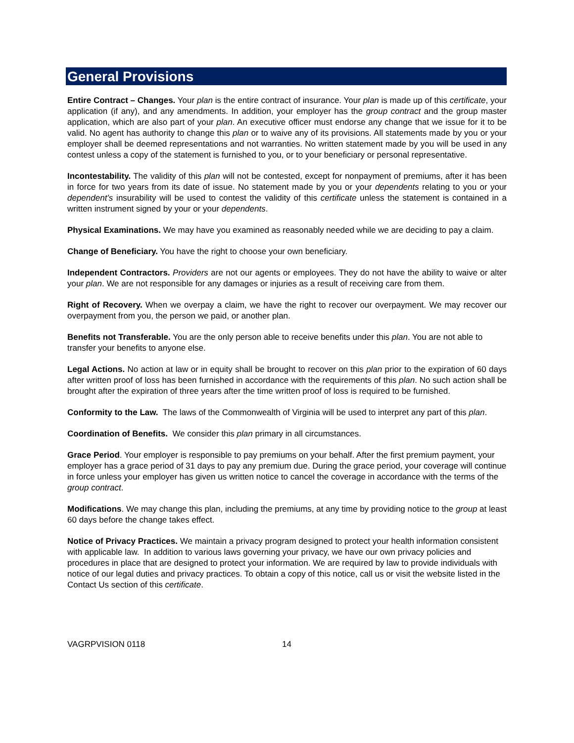General Provisions
Entire Contract – Changes. Your plan is the entire contract of insurance. Your plan is made up of this certificate, your application (if any), and any amendments. In addition, your employer has the group contract and the group master application, which are also part of your plan. An executive officer must endorse any change that we issue for it to be valid. No agent has authority to change this plan or to waive any of its provisions. All statements made by you or your employer shall be deemed representations and not warranties. No written statement made by you will be used in any contest unless a copy of the statement is furnished to you, or to your beneficiary or personal representative.
Incontestability. The validity of this plan will not be contested, except for nonpayment of premiums, after it has been in force for two years from its date of issue. No statement made by you or your dependents relating to you or your dependent’s insurability will be used to contest the validity of this certificate unless the statement is contained in a written instrument signed by your or your dependents.
Physical Examinations. We may have you examined as reasonably needed while we are deciding to pay a claim.
Change of Beneficiary. You have the right to choose your own beneficiary.
Independent Contractors. Providers are not our agents or employees. They do not have the ability to waive or alter your plan. We are not responsible for any damages or injuries as a result of receiving care from them.
Right of Recovery. When we overpay a claim, we have the right to recover our overpayment. We may recover our overpayment from you, the person we paid, or another plan.
Benefits not Transferable. You are the only person able to receive benefits under this plan. You are not able to transfer your benefits to anyone else.
Legal Actions. No action at law or in equity shall be brought to recover on this plan prior to the expiration of 60 days after written proof of loss has been furnished in accordance with the requirements of this plan. No such action shall be brought after the expiration of three years after the time written proof of loss is required to be furnished.
Conformity to the Law. The laws of the Commonwealth of Virginia will be used to interpret any part of this plan.
Coordination of Benefits. We consider this plan primary in all circumstances.
Grace Period. Your employer is responsible to pay premiums on your behalf. After the first premium payment, your employer has a grace period of 31 days to pay any premium due. During the grace period, your coverage will continue in force unless your employer has given us written notice to cancel the coverage in accordance with the terms of the group contract.
Modifications. We may change this plan, including the premiums, at any time by providing notice to the group at least 60 days before the change takes effect.
Notice of Privacy Practices. We maintain a privacy program designed to protect your health information consistent with applicable law. In addition to various laws governing your privacy, we have our own privacy policies and procedures in place that are designed to protect your information. We are required by law to provide individuals with notice of our legal duties and privacy practices. To obtain a copy of this notice, call us or visit the website listed in the Contact Us section of this certificate.
VAGRPVISION 0118 14